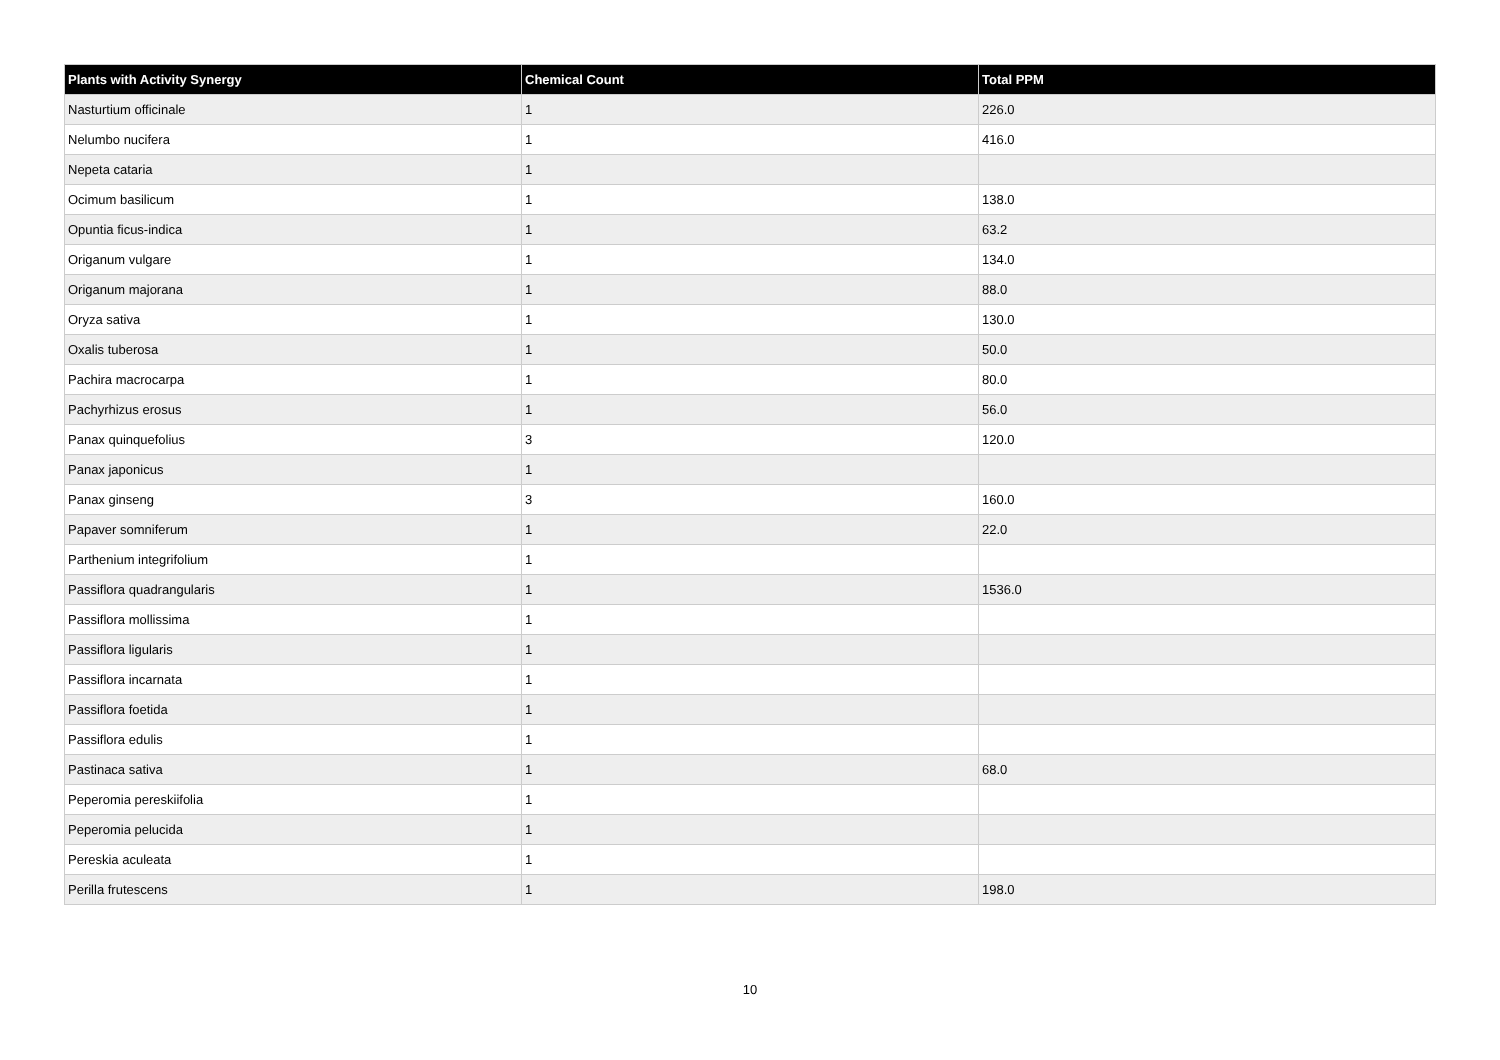| Plants with Activity Synergy | Chemical Count | Total PPM |
| --- | --- | --- |
| Nasturtium officinale | 1 | 226.0 |
| Nelumbo nucifera | 1 | 416.0 |
| Nepeta cataria | 1 | |
| Ocimum basilicum | 1 | 138.0 |
| Opuntia ficus-indica | 1 | 63.2 |
| Origanum vulgare | 1 | 134.0 |
| Origanum majorana | 1 | 88.0 |
| Oryza sativa | 1 | 130.0 |
| Oxalis tuberosa | 1 | 50.0 |
| Pachira macrocarpa | 1 | 80.0 |
| Pachyrhizus erosus | 1 | 56.0 |
| Panax quinquefolius | 3 | 120.0 |
| Panax japonicus | 1 | |
| Panax ginseng | 3 | 160.0 |
| Papaver somniferum | 1 | 22.0 |
| Parthenium integrifolium | 1 | |
| Passiflora quadrangularis | 1 | 1536.0 |
| Passiflora mollissima | 1 | |
| Passiflora ligularis | 1 | |
| Passiflora incarnata | 1 | |
| Passiflora foetida | 1 | |
| Passiflora edulis | 1 | |
| Pastinaca sativa | 1 | 68.0 |
| Peperomia pereskiifolia | 1 | |
| Peperomia pelucida | 1 | |
| Pereskia aculeata | 1 | |
| Perilla frutescens | 1 | 198.0 |
10